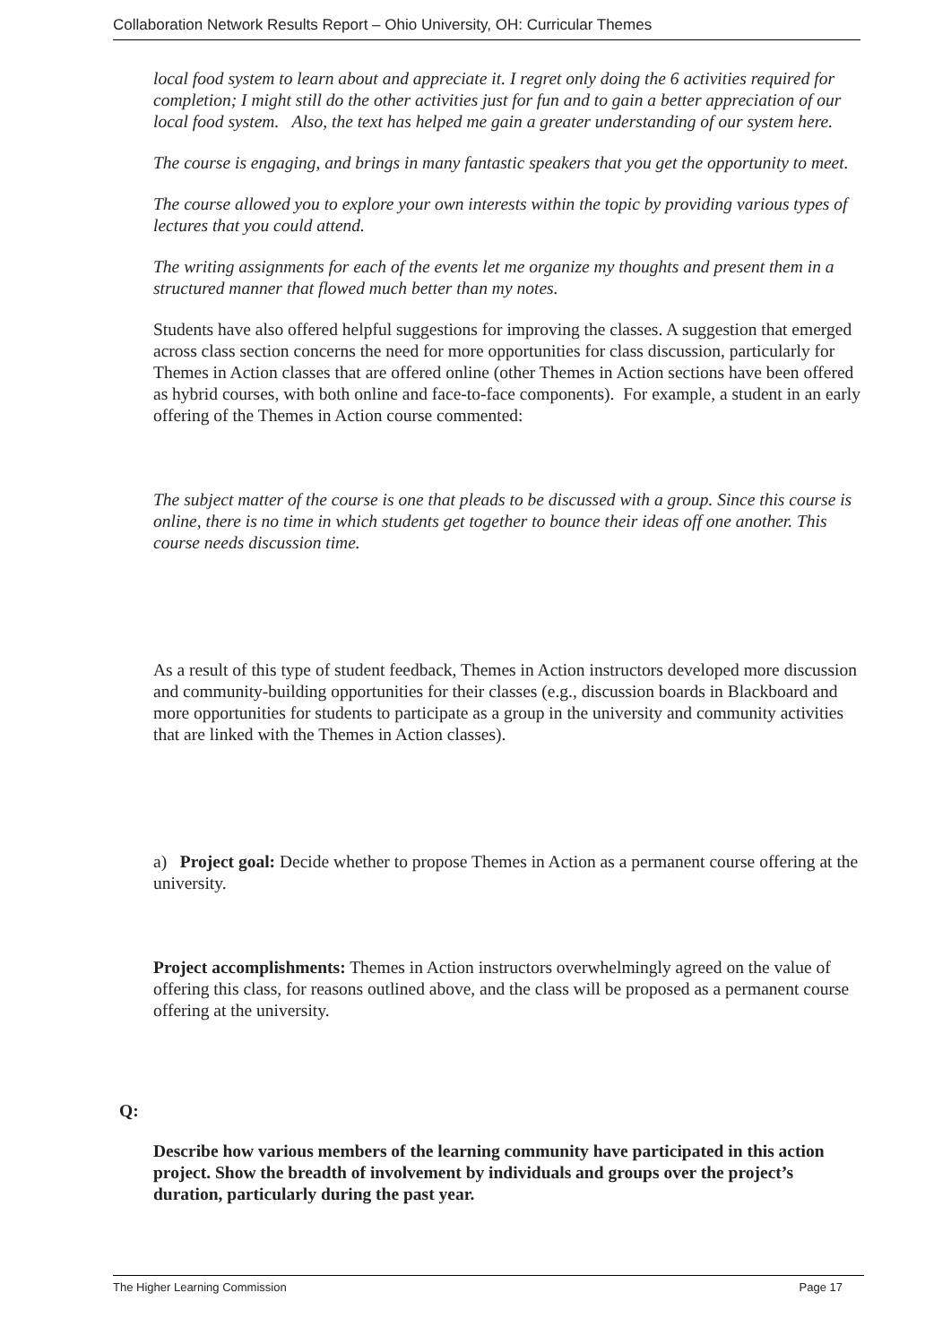Collaboration Network Results Report – Ohio University, OH: Curricular Themes
local food system to learn about and appreciate it. I regret only doing the 6 activities required for completion; I might still do the other activities just for fun and to gain a better appreciation of our local food system. Also, the text has helped me gain a greater understanding of our system here.
The course is engaging, and brings in many fantastic speakers that you get the opportunity to meet.
The course allowed you to explore your own interests within the topic by providing various types of lectures that you could attend.
The writing assignments for each of the events let me organize my thoughts and present them in a structured manner that flowed much better than my notes.
Students have also offered helpful suggestions for improving the classes. A suggestion that emerged across class section concerns the need for more opportunities for class discussion, particularly for Themes in Action classes that are offered online (other Themes in Action sections have been offered as hybrid courses, with both online and face-to-face components). For example, a student in an early offering of the Themes in Action course commented:
The subject matter of the course is one that pleads to be discussed with a group. Since this course is online, there is no time in which students get together to bounce their ideas off one another. This course needs discussion time.
As a result of this type of student feedback, Themes in Action instructors developed more discussion and community-building opportunities for their classes (e.g., discussion boards in Blackboard and more opportunities for students to participate as a group in the university and community activities that are linked with the Themes in Action classes).
a) Project goal: Decide whether to propose Themes in Action as a permanent course offering at the university.
Project accomplishments: Themes in Action instructors overwhelmingly agreed on the value of offering this class, for reasons outlined above, and the class will be proposed as a permanent course offering at the university.
Q:
Describe how various members of the learning community have participated in this action project. Show the breadth of involvement by individuals and groups over the project’s duration, particularly during the past year.
The Higher Learning Commission Page 17